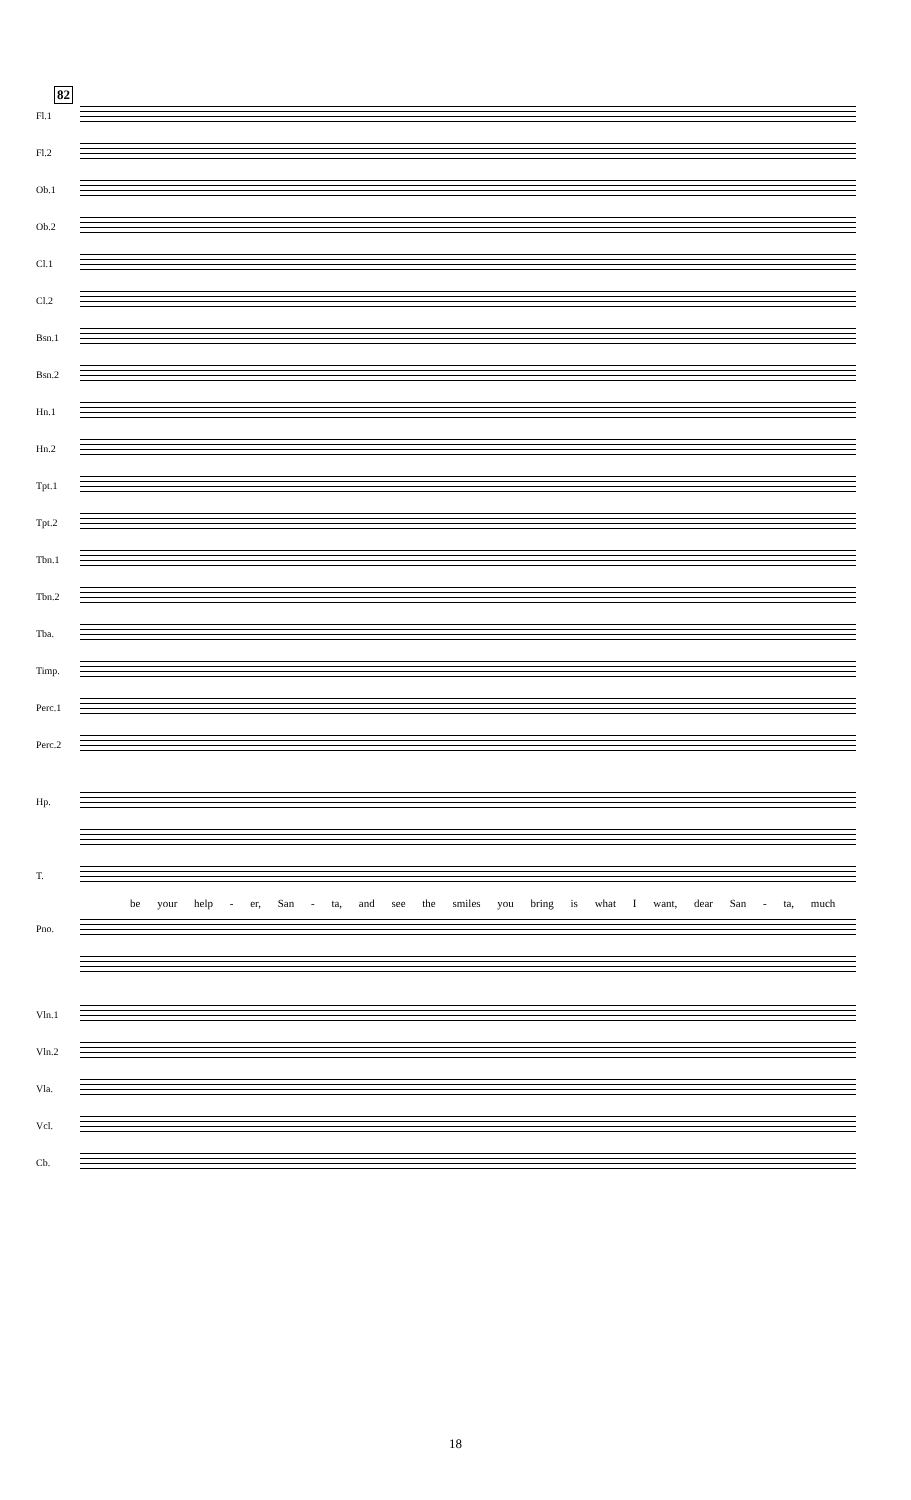82
Fl.1
Fl.2
Ob.1
Ob.2
Cl.1
Cl.2
Bsn.1
Bsn.2
Hn.1
Hn.2
Tpt.1
Tpt.2
Tbn.1
Tbn.2
Tba.
Timp.
Perc.1
Perc.2
Hp.
T.
be your help - er, San - ta, and see the smiles you bring is what I want, dear San - ta, much
Pno.
Vln.1
Vln.2
Vla.
Vcl.
Cb.
18